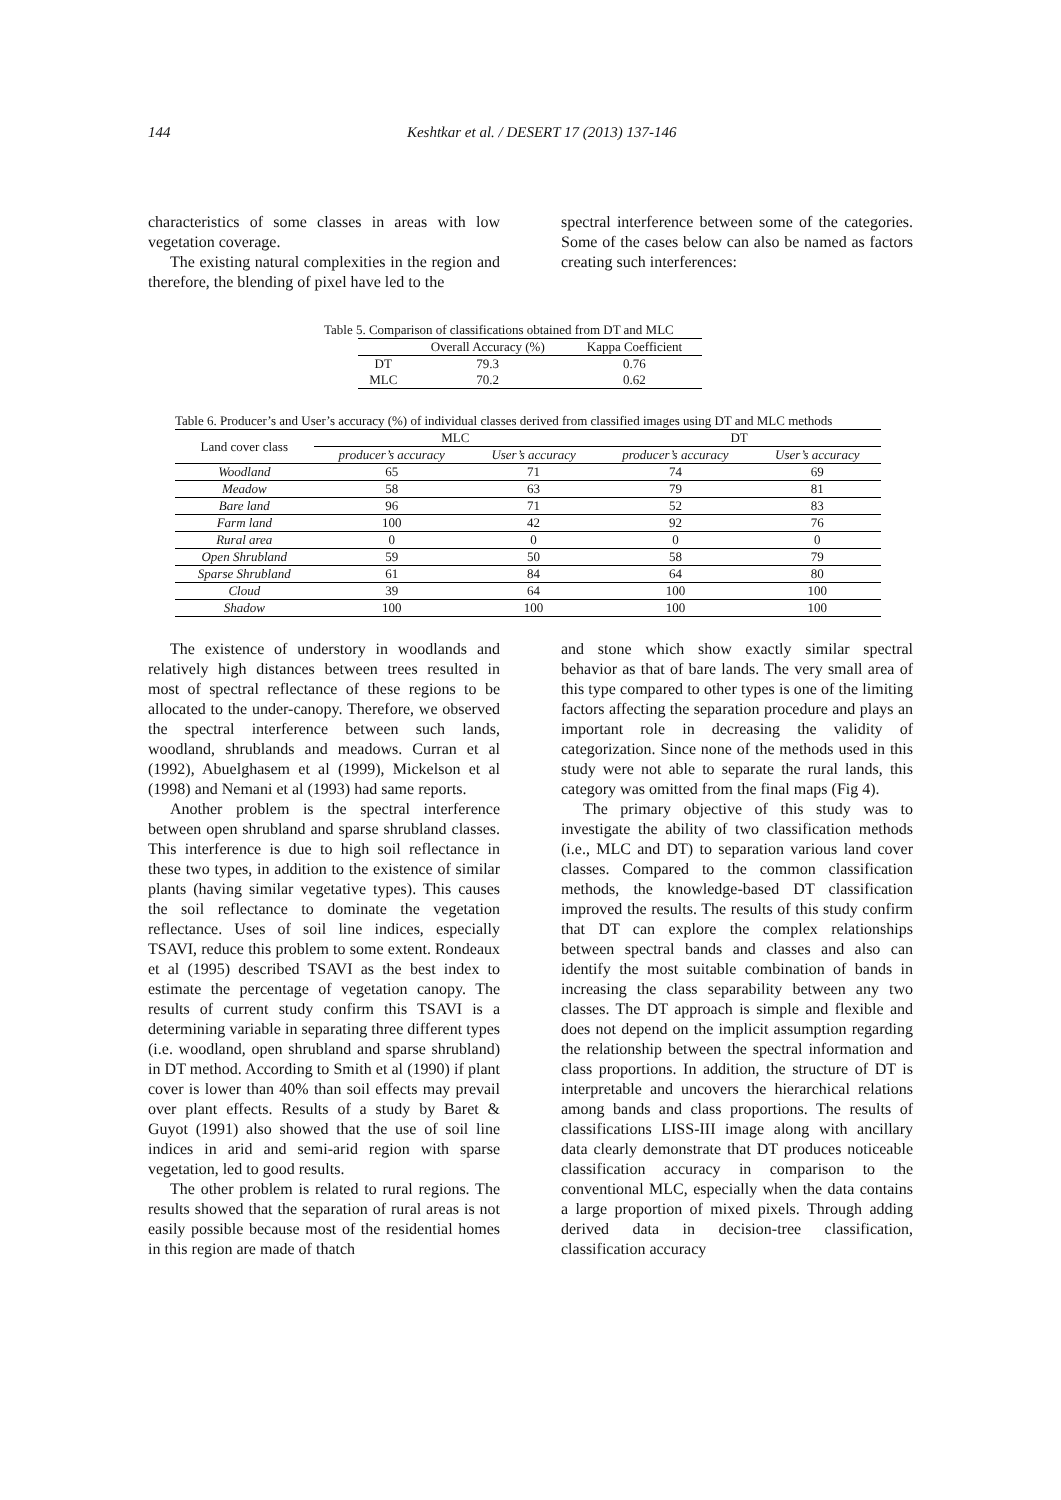144
Keshtkar et al. / DESERT 17 (2013) 137-146
characteristics of some classes in areas with low vegetation coverage.
The existing natural complexities in the region and therefore, the blending of pixel have led to the
spectral interference between some of the categories. Some of the cases below can also be named as factors creating such interferences:
Table 5. Comparison of classifications obtained from DT and MLC
| | Overall Accuracy (%) | Kappa Coefficient |
| --- | --- | --- |
| DT | 79.3 | 0.76 |
| MLC | 70.2 | 0.62 |
Table 6. Producer’s and User’s accuracy (%) of individual classes derived from classified images using DT and MLC methods
| Land cover class | MLC | | DT | |
| --- | --- | --- | --- | --- |
| | producer’s accuracy | User’s accuracy | producer’s accuracy | User’s accuracy |
| Woodland | 65 | 71 | 74 | 69 |
| Meadow | 58 | 63 | 79 | 81 |
| Bare land | 96 | 71 | 52 | 83 |
| Farm land | 100 | 42 | 92 | 76 |
| Rural area | 0 | 0 | 0 | 0 |
| Open Shrubland | 59 | 50 | 58 | 79 |
| Sparse Shrubland | 61 | 84 | 64 | 80 |
| Cloud | 39 | 64 | 100 | 100 |
| Shadow | 100 | 100 | 100 | 100 |
The existence of understory in woodlands and relatively high distances between trees resulted in most of spectral reflectance of these regions to be allocated to the under-canopy. Therefore, we observed the spectral interference between such lands, woodland, shrublands and meadows. Curran et al (1992), Abuelghasem et al (1999), Mickelson et al (1998) and Nemani et al (1993) had same reports.
Another problem is the spectral interference between open shrubland and sparse shrubland classes. This interference is due to high soil reflectance in these two types, in addition to the existence of similar plants (having similar vegetative types). This causes the soil reflectance to dominate the vegetation reflectance. Uses of soil line indices, especially TSAVI, reduce this problem to some extent. Rondeaux et al (1995) described TSAVI as the best index to estimate the percentage of vegetation canopy. The results of current study confirm this TSAVI is a determining variable in separating three different types (i.e. woodland, open shrubland and sparse shrubland) in DT method. According to Smith et al (1990) if plant cover is lower than 40% than soil effects may prevail over plant effects. Results of a study by Baret & Guyot (1991) also showed that the use of soil line indices in arid and semi-arid region with sparse vegetation, led to good results.
The other problem is related to rural regions. The results showed that the separation of rural areas is not easily possible because most of the residential homes in this region are made of thatch
and stone which show exactly similar spectral behavior as that of bare lands. The very small area of this type compared to other types is one of the limiting factors affecting the separation procedure and plays an important role in decreasing the validity of categorization. Since none of the methods used in this study were not able to separate the rural lands, this category was omitted from the final maps (Fig 4).
The primary objective of this study was to investigate the ability of two classification methods (i.e., MLC and DT) to separation various land cover classes. Compared to the common classification methods, the knowledge-based DT classification improved the results. The results of this study confirm that DT can explore the complex relationships between spectral bands and classes and also can identify the most suitable combination of bands in increasing the class separability between any two classes. The DT approach is simple and flexible and does not depend on the implicit assumption regarding the relationship between the spectral information and class proportions. In addition, the structure of DT is interpretable and uncovers the hierarchical relations among bands and class proportions. The results of classifications LISS-III image along with ancillary data clearly demonstrate that DT produces noticeable classification accuracy in comparison to the conventional MLC, especially when the data contains a large proportion of mixed pixels. Through adding derived data in decision-tree classification, classification accuracy